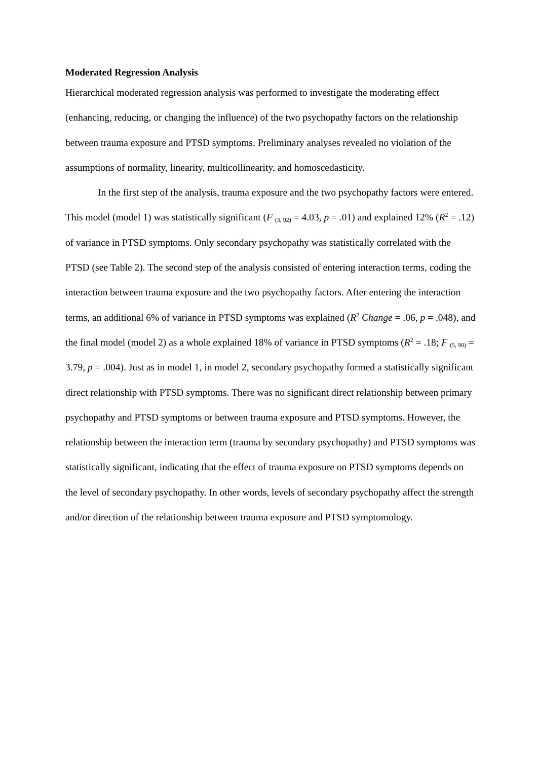Moderated Regression Analysis
Hierarchical moderated regression analysis was performed to investigate the moderating effect (enhancing, reducing, or changing the influence) of the two psychopathy factors on the relationship between trauma exposure and PTSD symptoms. Preliminary analyses revealed no violation of the assumptions of normality, linearity, multicollinearity, and homoscedasticity.
In the first step of the analysis, trauma exposure and the two psychopathy factors were entered. This model (model 1) was statistically significant (F <sub>(3, 92)</sub> = 4.03, p = .01) and explained 12% (R<sup>2</sup> = .12) of variance in PTSD symptoms. Only secondary psychopathy was statistically correlated with the PTSD (see Table 2). The second step of the analysis consisted of entering interaction terms, coding the interaction between trauma exposure and the two psychopathy factors. After entering the interaction terms, an additional 6% of variance in PTSD symptoms was explained (R<sup>2</sup> Change = .06, p = .048), and the final model (model 2) as a whole explained 18% of variance in PTSD symptoms (R<sup>2</sup> = .18; F <sub>(5, 90)</sub> = 3.79, p = .004). Just as in model 1, in model 2, secondary psychopathy formed a statistically significant direct relationship with PTSD symptoms. There was no significant direct relationship between primary psychopathy and PTSD symptoms or between trauma exposure and PTSD symptoms. However, the relationship between the interaction term (trauma by secondary psychopathy) and PTSD symptoms was statistically significant, indicating that the effect of trauma exposure on PTSD symptoms depends on the level of secondary psychopathy. In other words, levels of secondary psychopathy affect the strength and/or direction of the relationship between trauma exposure and PTSD symptomology.